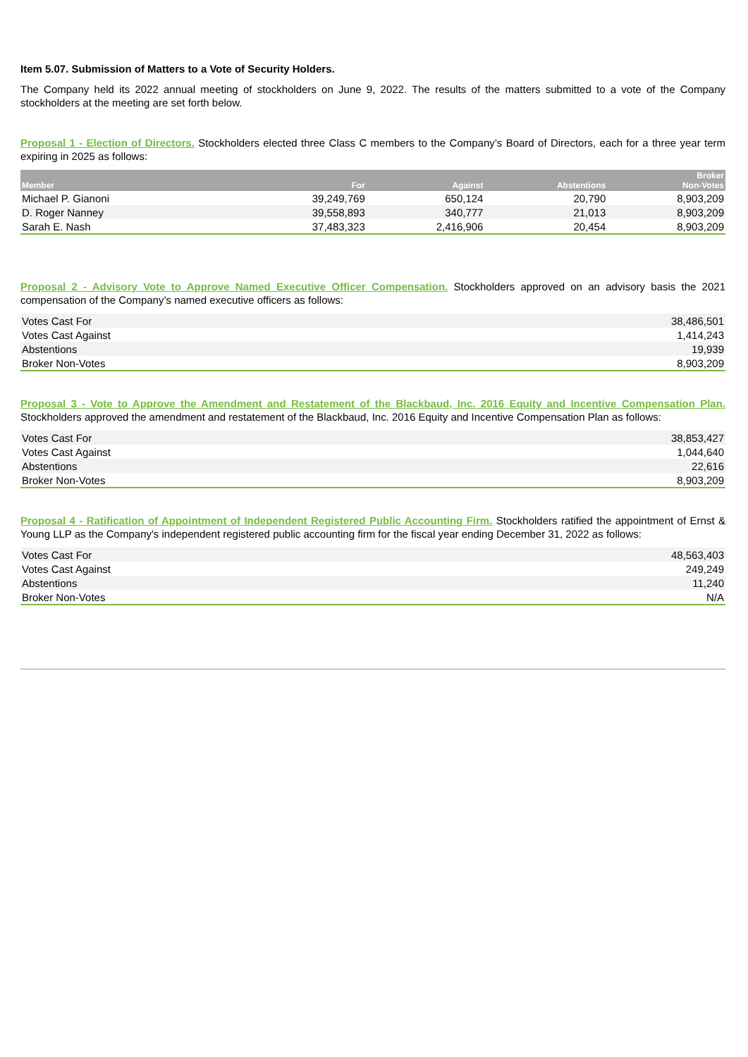Item 5.07. Submission of Matters to a Vote of Security Holders.
The Company held its 2022 annual meeting of stockholders on June 9, 2022. The results of the matters submitted to a vote of the Company stockholders at the meeting are set forth below.
Proposal 1 - Election of Directors. Stockholders elected three Class C members to the Company’s Board of Directors, each for a three year term expiring in 2025 as follows:
| Member | For | Against | Abstentions | Broker Non-Votes |
| --- | --- | --- | --- | --- |
| Michael P. Gianoni | 39,249,769 | 650,124 | 20,790 | 8,903,209 |
| D. Roger Nanney | 39,558,893 | 340,777 | 21,013 | 8,903,209 |
| Sarah E. Nash | 37,483,323 | 2,416,906 | 20,454 | 8,903,209 |
Proposal 2 - Advisory Vote to Approve Named Executive Officer Compensation. Stockholders approved on an advisory basis the 2021 compensation of the Company’s named executive officers as follows:
| Votes Cast For | 38,486,501 |
| Votes Cast Against | 1,414,243 |
| Abstentions | 19,939 |
| Broker Non-Votes | 8,903,209 |
Proposal 3 - Vote to Approve the Amendment and Restatement of the Blackbaud, Inc. 2016 Equity and Incentive Compensation Plan. Stockholders approved the amendment and restatement of the Blackbaud, Inc. 2016 Equity and Incentive Compensation Plan as follows:
| Votes Cast For | 38,853,427 |
| Votes Cast Against | 1,044,640 |
| Abstentions | 22,616 |
| Broker Non-Votes | 8,903,209 |
Proposal 4 - Ratification of Appointment of Independent Registered Public Accounting Firm. Stockholders ratified the appointment of Ernst & Young LLP as the Company's independent registered public accounting firm for the fiscal year ending December 31, 2022 as follows:
| Votes Cast For | 48,563,403 |
| Votes Cast Against | 249,249 |
| Abstentions | 11,240 |
| Broker Non-Votes | N/A |